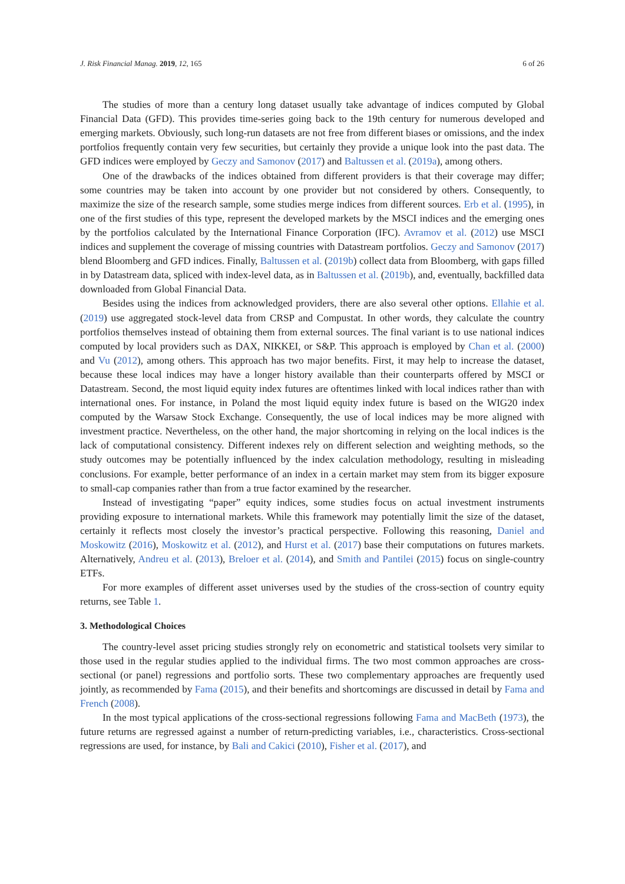J. Risk Financial Manag. 2019, 12, 165 6 of 26
The studies of more than a century long dataset usually take advantage of indices computed by Global Financial Data (GFD). This provides time-series going back to the 19th century for numerous developed and emerging markets. Obviously, such long-run datasets are not free from different biases or omissions, and the index portfolios frequently contain very few securities, but certainly they provide a unique look into the past data. The GFD indices were employed by Geczy and Samonov (2017) and Baltussen et al. (2019a), among others.
One of the drawbacks of the indices obtained from different providers is that their coverage may differ; some countries may be taken into account by one provider but not considered by others. Consequently, to maximize the size of the research sample, some studies merge indices from different sources. Erb et al. (1995), in one of the first studies of this type, represent the developed markets by the MSCI indices and the emerging ones by the portfolios calculated by the International Finance Corporation (IFC). Avramov et al. (2012) use MSCI indices and supplement the coverage of missing countries with Datastream portfolios. Geczy and Samonov (2017) blend Bloomberg and GFD indices. Finally, Baltussen et al. (2019b) collect data from Bloomberg, with gaps filled in by Datastream data, spliced with index-level data, as in Baltussen et al. (2019b), and, eventually, backfilled data downloaded from Global Financial Data.
Besides using the indices from acknowledged providers, there are also several other options. Ellahie et al. (2019) use aggregated stock-level data from CRSP and Compustat. In other words, they calculate the country portfolios themselves instead of obtaining them from external sources. The final variant is to use national indices computed by local providers such as DAX, NIKKEI, or S&P. This approach is employed by Chan et al. (2000) and Vu (2012), among others. This approach has two major benefits. First, it may help to increase the dataset, because these local indices may have a longer history available than their counterparts offered by MSCI or Datastream. Second, the most liquid equity index futures are oftentimes linked with local indices rather than with international ones. For instance, in Poland the most liquid equity index future is based on the WIG20 index computed by the Warsaw Stock Exchange. Consequently, the use of local indices may be more aligned with investment practice. Nevertheless, on the other hand, the major shortcoming in relying on the local indices is the lack of computational consistency. Different indexes rely on different selection and weighting methods, so the study outcomes may be potentially influenced by the index calculation methodology, resulting in misleading conclusions. For example, better performance of an index in a certain market may stem from its bigger exposure to small-cap companies rather than from a true factor examined by the researcher.
Instead of investigating “paper” equity indices, some studies focus on actual investment instruments providing exposure to international markets. While this framework may potentially limit the size of the dataset, certainly it reflects most closely the investor’s practical perspective. Following this reasoning, Daniel and Moskowitz (2016), Moskowitz et al. (2012), and Hurst et al. (2017) base their computations on futures markets. Alternatively, Andreu et al. (2013), Breloer et al. (2014), and Smith and Pantilei (2015) focus on single-country ETFs.
For more examples of different asset universes used by the studies of the cross-section of country equity returns, see Table 1.
3. Methodological Choices
The country-level asset pricing studies strongly rely on econometric and statistical toolsets very similar to those used in the regular studies applied to the individual firms. The two most common approaches are cross-sectional (or panel) regressions and portfolio sorts. These two complementary approaches are frequently used jointly, as recommended by Fama (2015), and their benefits and shortcomings are discussed in detail by Fama and French (2008).
In the most typical applications of the cross-sectional regressions following Fama and MacBeth (1973), the future returns are regressed against a number of return-predicting variables, i.e., characteristics. Cross-sectional regressions are used, for instance, by Bali and Cakici (2010), Fisher et al. (2017), and